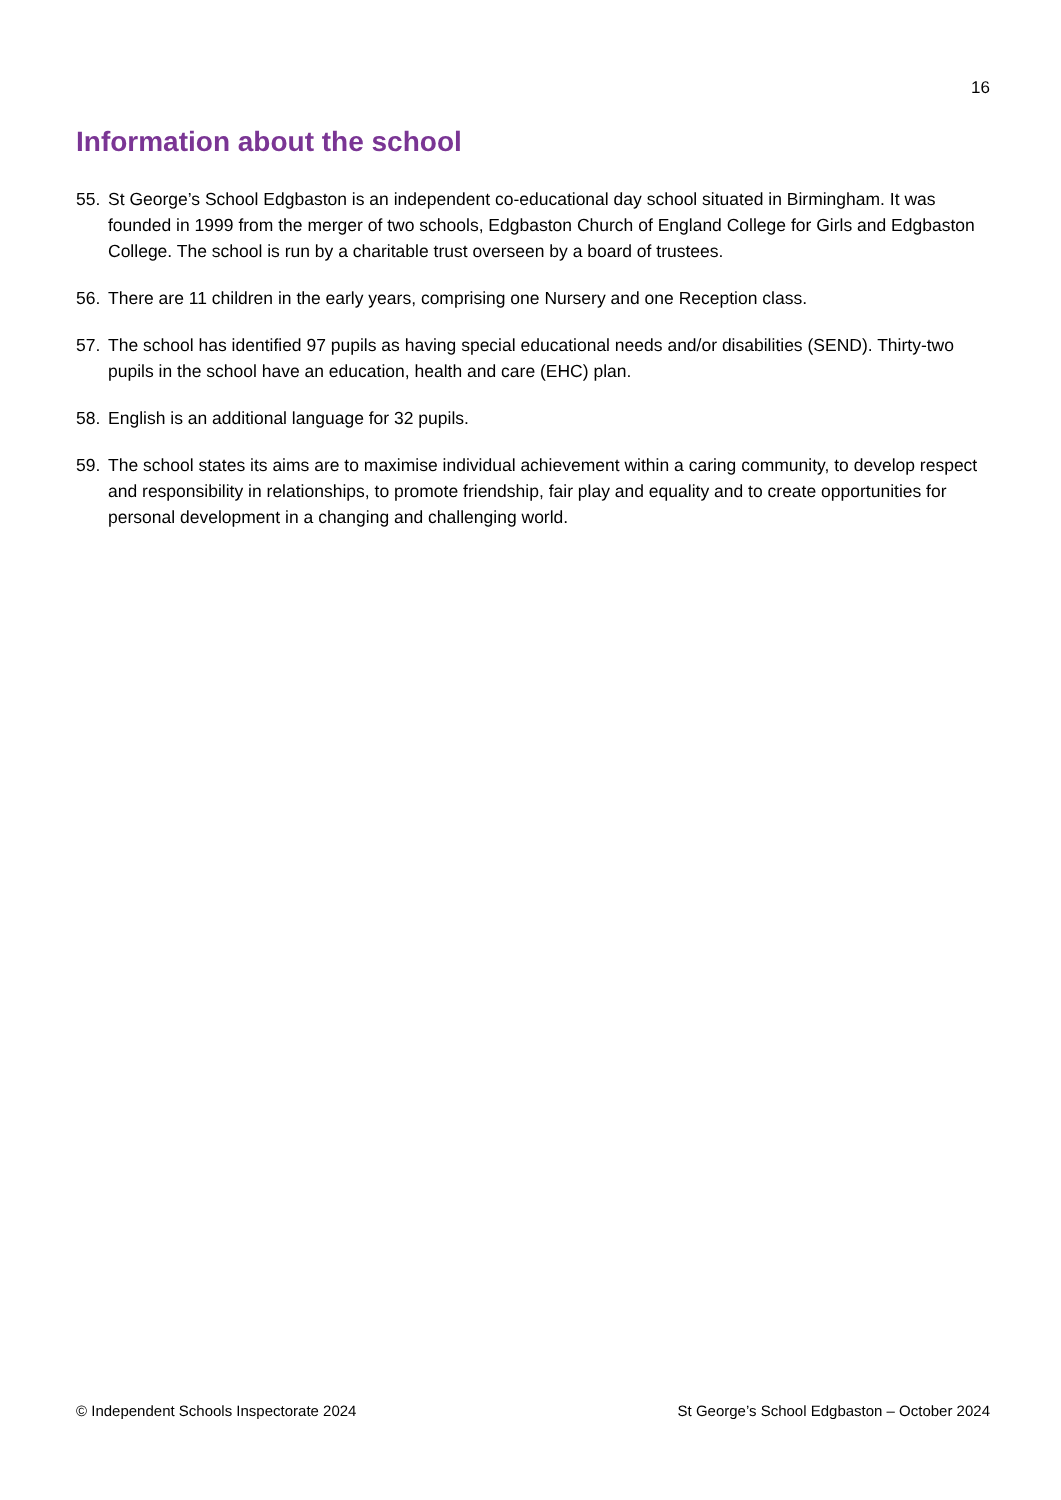16
Information about the school
55. St George’s School Edgbaston is an independent co-educational day school situated in Birmingham. It was founded in 1999 from the merger of two schools, Edgbaston Church of England College for Girls and Edgbaston College. The school is run by a charitable trust overseen by a board of trustees.
56. There are 11 children in the early years, comprising one Nursery and one Reception class.
57. The school has identified 97 pupils as having special educational needs and/or disabilities (SEND). Thirty-two pupils in the school have an education, health and care (EHC) plan.
58. English is an additional language for 32 pupils.
59. The school states its aims are to maximise individual achievement within a caring community, to develop respect and responsibility in relationships, to promote friendship, fair play and equality and to create opportunities for personal development in a changing and challenging world.
© Independent Schools Inspectorate 2024 St George’s School Edgbaston – October 2024